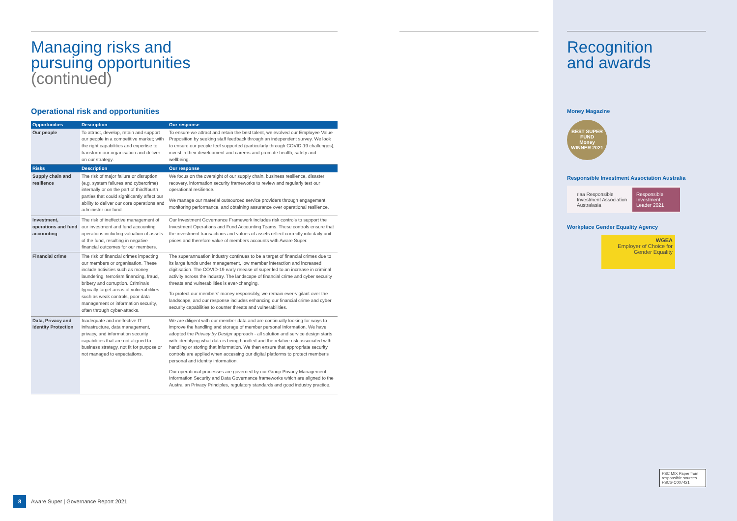Managing risks and
pursuing opportunities
(continued)
Operational risk and opportunities
| Opportunities | Description | Our response |
| --- | --- | --- |
| Our people | To attract, develop, retain and support our people in a competitive market; with the right capabilities and expertise to transform our organisation and deliver on our strategy. | To ensure we attract and retain the best talent, we evolved our Employee Value Proposition by seeking staff feedback through an independent survey. We look to ensure our people feel supported (particularly through COVID-19 challenges), invest in their development and careers and promote health, safety and wellbeing. |
| Risks | Description | Our response |
| Supply chain and resilience | The risk of major failure or disruption (e.g. system failures and cybercrime) internally or on the part of third/fourth parties that could significantly affect our ability to deliver our core operations and administer our fund. | We focus on the oversight of our supply chain, business resilience, disaster recovery, information security frameworks to review and regularly test our operational resilience. We manage our material outsourced service providers through engagement, monitoring performance, and obtaining assurance over operational resilience. |
| Investment, operations and fund accounting | The risk of ineffective management of our investment and fund accounting operations including valuation of assets of the fund, resulting in negative financial outcomes for our members. | Our Investment Governance Framework includes risk controls to support the Investment Operations and Fund Accounting Teams. These controls ensure that the investment transactions and values of assets reflect correctly into daily unit prices and therefore value of members accounts with Aware Super. |
| Financial crime | The risk of financial crimes impacting our members or organisation. These include activities such as money laundering, terrorism financing, fraud, bribery and corruption. Criminals typically target areas of vulnerabilities such as weak controls, poor data management or information security, often through cyber-attacks. | The superannuation industry continues to be a target of financial crimes due to its large funds under management, low member interaction and increased digitisation. The COVID-19 early release of super led to an increase in criminal activity across the industry. The landscape of financial crime and cyber security threats and vulnerabilities is ever-changing. To protect our members' money responsibly, we remain ever-vigilant over the landscape, and our response includes enhancing our financial crime and cyber security capabilities to counter threats and vulnerabilities. |
| Data, Privacy and Identity Protection | Inadequate and ineffective IT infrastructure, data management, privacy, and information security capabilities that are not aligned to business strategy, not fit for purpose or not managed to expectations. | We are diligent with our member data and are continually looking for ways to improve the handling and storage of member personal information. We have adopted the Privacy by Design approach - all solution and service design starts with identifying what data is being handled and the relative risk associated with handling or storing that information. We then ensure that appropriate security controls are applied when accessing our digital platforms to protect member's personal and identity information. Our operational processes are governed by our Group Privacy Management, Information Security and Data Governance frameworks which are aligned to the Australian Privacy Principles, regulatory standards and good industry practice. |
Recognition
and awards
Money Magazine
BEST SUPER FUND
Money
WINNER 2021
Responsible Investment Association Australia
riaa Responsible Investment Association Australasia Responsible Investment Leader 2021
Workplace Gender Equality Agency
WGEA
Employer of Choice for Gender Equality
FSC MIX Paper from responsible sources FSC® C007421
8
Aware Super | Governance Report 2021